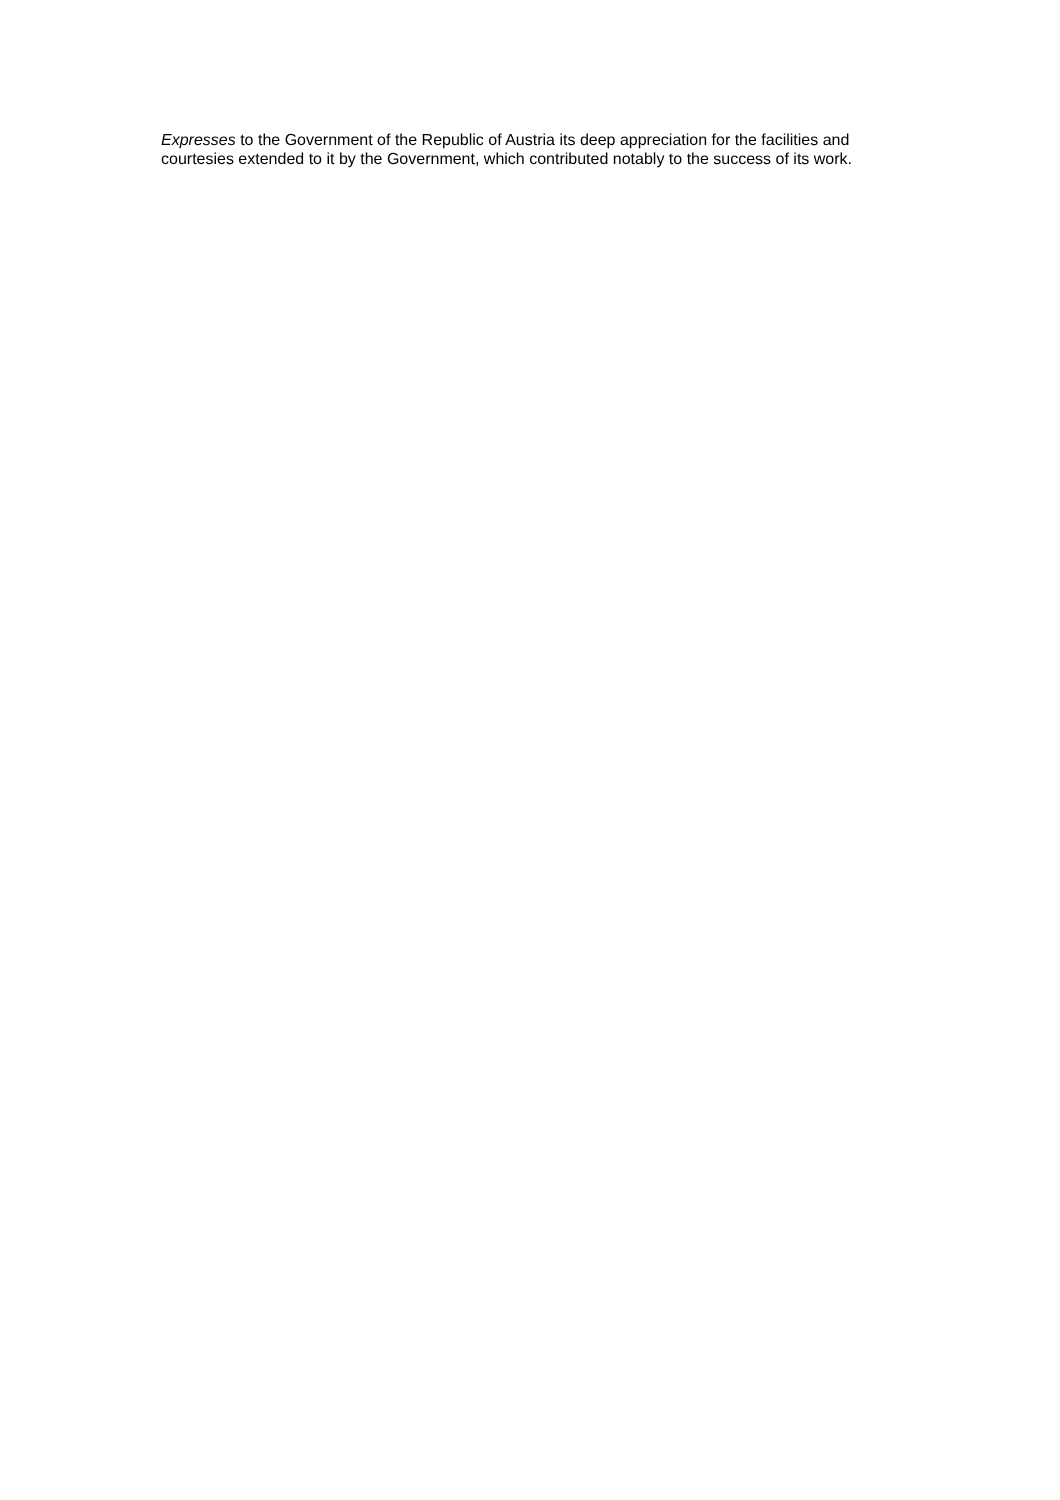Expresses to the Government of the Republic of Austria its deep appreciation for the facilities and courtesies extended to it by the Government, which contributed notably to the success of its work.